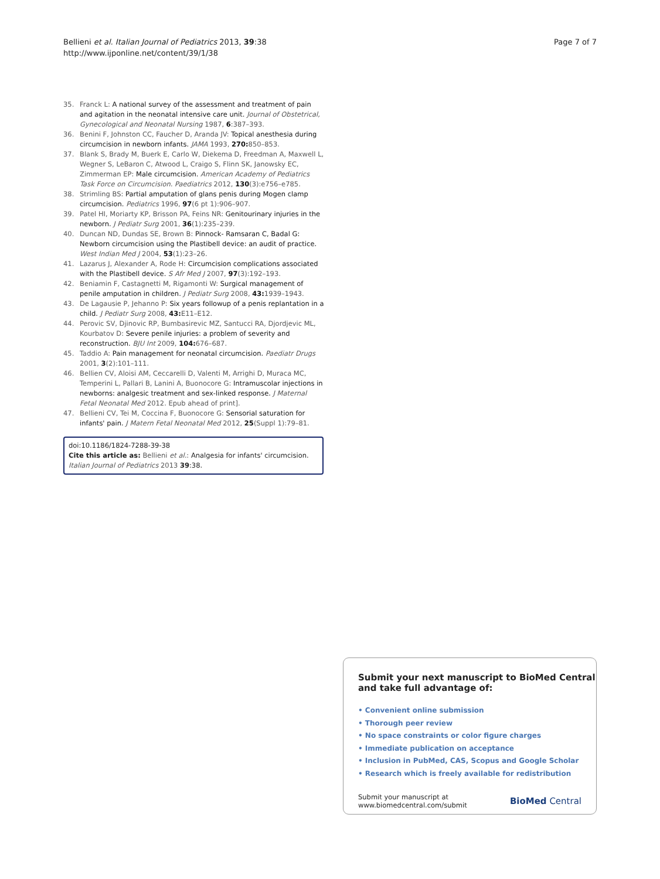Bellieni et al. Italian Journal of Pediatrics 2013, 39:38
http://www.ijponline.net/content/39/1/38
Page 7 of 7
35. Franck L: A national survey of the assessment and treatment of pain and agitation in the neonatal intensive care unit. Journal of Obstetrical, Gynecological and Neonatal Nursing 1987, 6:387–393.
36. Benini F, Johnston CC, Faucher D, Aranda JV: Topical anesthesia during circumcision in newborn infants. JAMA 1993, 270: 850–853.
37. Blank S, Brady M, Buerk E, Carlo W, Diekema D, Freedman A, Maxwell L, Wegner S, LeBaron C, Atwood L, Craigo S, Flinn SK, Janowsky EC, Zimmerman EP: Male circumcision. American Academy of Pediatrics Task Force on Circumcision. Paediatrics 2012, 130(3):e756–e785.
38. Strimling BS: Partial amputation of glans penis during Mogen clamp circumcision. Pediatrics 1996, 97(6 pt 1):906–907.
39. Patel HI, Moriarty KP, Brisson PA, Feins NR: Genitourinary injuries in the newborn. J Pediatr Surg 2001, 36(1):235–239.
40. Duncan ND, Dundas SE, Brown B: Pinnock- Ramsaran C, Badal G: Newborn circumcision using the Plastibell device: an audit of practice. West Indian Med J 2004, 53(1):23–26.
41. Lazarus J, Alexander A, Rode H: Circumcision complications associated with the Plastibell device. S Afr Med J 2007, 97(3):192–193.
42. Beniamin F, Castagnetti M, Rigamonti W: Surgical management of penile amputation in children. J Pediatr Surg 2008, 43: 1939–1943.
43. De Lagausie P, Jehanno P: Six years followup of a penis replantation in a child. J Pediatr Surg 2008, 43: E11–E12.
44. Perovic SV, Djinovic RP, Bumbasirevic MZ, Santucci RA, Djordjevic ML, Kourbatov D: Severe penile injuries: a problem of severity and reconstruction. BJU Int 2009, 104: 676–687.
45. Taddio A: Pain management for neonatal circumcision. Paediatr Drugs 2001, 3(2):101–111.
46. Bellien CV, Aloisi AM, Ceccarelli D, Valenti M, Arrighi D, Muraca MC, Temperini L, Pallari B, Lanini A, Buonocore G: Intramuscolar injections in newborns: analgesic treatment and sex-linked response. J Maternal Fetal Neonatal Med 2012. Epub ahead of print].
47. Bellieni CV, Tei M, Coccina F, Buonocore G: Sensorial saturation for infants' pain. J Matern Fetal Neonatal Med 2012, 25(Suppl 1):79–81.
doi:10.1186/1824-7288-39-38
Cite this article as: Bellieni et al.: Analgesia for infants' circumcision. Italian Journal of Pediatrics 2013 39:38.
Submit your next manuscript to BioMed Central
and take full advantage of:
• Convenient online submission
• Thorough peer review
• No space constraints or color figure charges
• Immediate publication on acceptance
• Inclusion in PubMed, CAS, Scopus and Google Scholar
• Research which is freely available for redistribution
Submit your manuscript at
www.biomedcentral.com/submit
BioMed Central